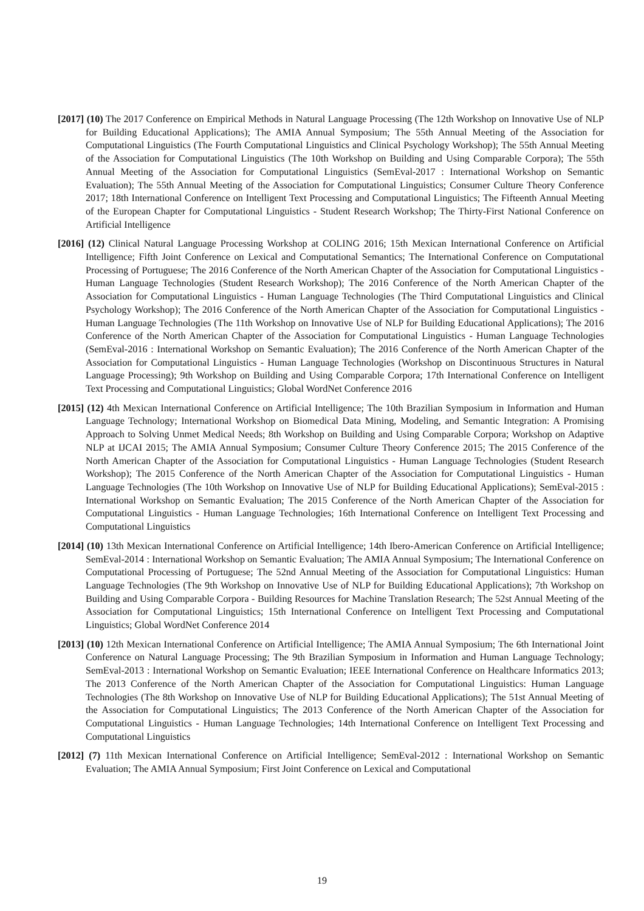[2017] (10) The 2017 Conference on Empirical Methods in Natural Language Processing (The 12th Workshop on Innovative Use of NLP for Building Educational Applications); The AMIA Annual Symposium; The 55th Annual Meeting of the Association for Computational Linguistics (The Fourth Computational Linguistics and Clinical Psychology Workshop); The 55th Annual Meeting of the Association for Computational Linguistics (The 10th Workshop on Building and Using Comparable Corpora); The 55th Annual Meeting of the Association for Computational Linguistics (SemEval-2017 : International Workshop on Semantic Evaluation); The 55th Annual Meeting of the Association for Computational Linguistics; Consumer Culture Theory Conference 2017; 18th International Conference on Intelligent Text Processing and Computational Linguistics; The Fifteenth Annual Meeting of the European Chapter for Computational Linguistics - Student Research Workshop; The Thirty-First National Conference on Artificial Intelligence
[2016] (12) Clinical Natural Language Processing Workshop at COLING 2016; 15th Mexican International Conference on Artificial Intelligence; Fifth Joint Conference on Lexical and Computational Semantics; The International Conference on Computational Processing of Portuguese; The 2016 Conference of the North American Chapter of the Association for Computational Linguistics - Human Language Technologies (Student Research Workshop); The 2016 Conference of the North American Chapter of the Association for Computational Linguistics - Human Language Technologies (The Third Computational Linguistics and Clinical Psychology Workshop); The 2016 Conference of the North American Chapter of the Association for Computational Linguistics - Human Language Technologies (The 11th Workshop on Innovative Use of NLP for Building Educational Applications); The 2016 Conference of the North American Chapter of the Association for Computational Linguistics - Human Language Technologies (SemEval-2016 : International Workshop on Semantic Evaluation); The 2016 Conference of the North American Chapter of the Association for Computational Linguistics - Human Language Technologies (Workshop on Discontinuous Structures in Natural Language Processing); 9th Workshop on Building and Using Comparable Corpora; 17th International Conference on Intelligent Text Processing and Computational Linguistics; Global WordNet Conference 2016
[2015] (12) 4th Mexican International Conference on Artificial Intelligence; The 10th Brazilian Symposium in Information and Human Language Technology; International Workshop on Biomedical Data Mining, Modeling, and Semantic Integration: A Promising Approach to Solving Unmet Medical Needs; 8th Workshop on Building and Using Comparable Corpora; Workshop on Adaptive NLP at IJCAI 2015; The AMIA Annual Symposium; Consumer Culture Theory Conference 2015; The 2015 Conference of the North American Chapter of the Association for Computational Linguistics - Human Language Technologies (Student Research Workshop); The 2015 Conference of the North American Chapter of the Association for Computational Linguistics - Human Language Technologies (The 10th Workshop on Innovative Use of NLP for Building Educational Applications); SemEval-2015 : International Workshop on Semantic Evaluation; The 2015 Conference of the North American Chapter of the Association for Computational Linguistics - Human Language Technologies; 16th International Conference on Intelligent Text Processing and Computational Linguistics
[2014] (10) 13th Mexican International Conference on Artificial Intelligence; 14th Ibero-American Conference on Artificial Intelligence; SemEval-2014 : International Workshop on Semantic Evaluation; The AMIA Annual Symposium; The International Conference on Computational Processing of Portuguese; The 52nd Annual Meeting of the Association for Computational Linguistics: Human Language Technologies (The 9th Workshop on Innovative Use of NLP for Building Educational Applications); 7th Workshop on Building and Using Comparable Corpora - Building Resources for Machine Translation Research; The 52st Annual Meeting of the Association for Computational Linguistics; 15th International Conference on Intelligent Text Processing and Computational Linguistics; Global WordNet Conference 2014
[2013] (10) 12th Mexican International Conference on Artificial Intelligence; The AMIA Annual Symposium; The 6th International Joint Conference on Natural Language Processing; The 9th Brazilian Symposium in Information and Human Language Technology; SemEval-2013 : International Workshop on Semantic Evaluation; IEEE International Conference on Healthcare Informatics 2013; The 2013 Conference of the North American Chapter of the Association for Computational Linguistics: Human Language Technologies (The 8th Workshop on Innovative Use of NLP for Building Educational Applications); The 51st Annual Meeting of the Association for Computational Linguistics; The 2013 Conference of the North American Chapter of the Association for Computational Linguistics - Human Language Technologies; 14th International Conference on Intelligent Text Processing and Computational Linguistics
[2012] (7) 11th Mexican International Conference on Artificial Intelligence; SemEval-2012 : International Workshop on Semantic Evaluation; The AMIA Annual Symposium; First Joint Conference on Lexical and Computational
19